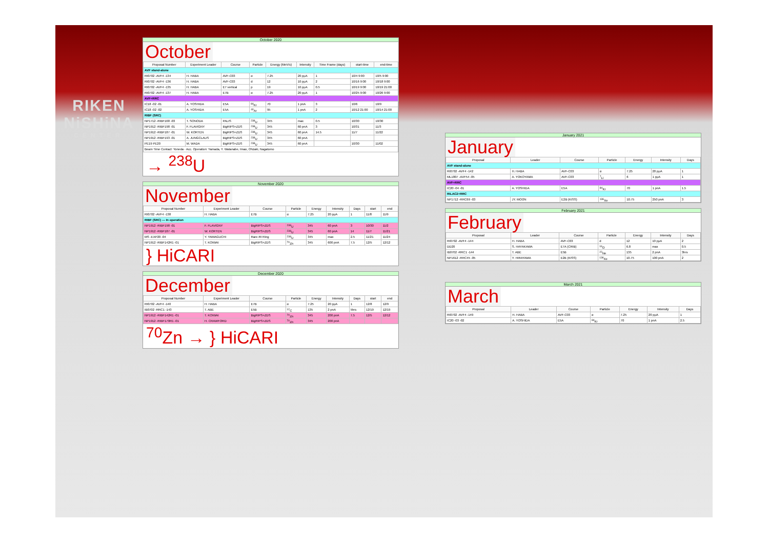RIKEN
NiSHiNA
CENTER
October 2020
October
| Proposal Number | Experiment Leader | Course | Particle | Energy (MeV/u) | Intensity | Time Frame (days) | start-time | end-time |
| --- | --- | --- | --- | --- | --- | --- | --- | --- |
| AVF stand-alone | | | | | | | | |
| RI0702 -AVF4 -134 | H. HABA | AVF-C03 | α | 7.25 | 20 pμA | 1 | 10/4 9:00 | 10/5 9:00 |
| RI0702 -AVF4 -136 | H. HABA | AVF-C03 | d | 12 | 10 pμA | 2 | 10/16 9:00 | 10/18 9:00 |
| RI0702 -AVF4 -135 | H. HABA | E7 vertical | p | 19 | 10 pμA | 0.5 | 10/19 9:00 | 10/19 21:00 |
| RI0702 -AVF4 -137 | H. HABA | E7B | α | 7.25 | 20 pμA | 1 | 10/25 9:00 | 10/26 9:00 |
| AVF+RRC | | | | | | | | |
| IC18 -02 -01 | A. YOSHIDA | E5A | <sup>84</sup>Kr | 70 | 1 pnA | 3 | 10/6 | 10/9 |
| IC18 -02 -02 | A. YOSHIDA | E5A | <sup>40</sup>Ar | 95 | 1 pnA | 2 | 10/12 21:00 | 10/14 21:00 |
| RIBF (SRC) | | | | | | | | |
| NP1712 -RIBF168 -03 | T. SONODA | PALIS | <sup>238</sup>U | 345 | max | 0.5 | 10/30 | 10/30 |
| NP1912 -RIBF198 -01 | F. FLAVIGNY | BigRIPS+ZDS | <sup>238</sup>U | 345 | 60 pnA | 3 | 10/31 | 11/3 |
| NP1912 -RIBF187 -01 | W. KORTEN | BigRIPS+ZDS | <sup>238</sup>U | 345 | 60 pnA | 14.5 | 11/7 | 11/22 |
| NP1912 -RIBF193 -01 | A. JUNGCLAUS | BigRIPS+ZDS | <sup>238</sup>U | 345 | 60 pnA | | | |
| PE19 PE20 | M. WADA | BigRIPS+ZDS | <sup>238</sup>U | 345 | 60 pnA | | 10/30 | 11/02 |
| Beam Time Contact: Yoneda · Acc. Operation: Yamada, Y. Watanabe, Imao, Ohzaki, Nagatomo | | | | | | | | |
→ <sup>238</sup>U
November 2020
November
| Proposal Number | Experiment Leader | Course | Particle | Energy | Intensity | Days | start | end |
| --- | --- | --- | --- | --- | --- | --- | --- | --- |
| RI0702 -AVF4 -138 | H. HABA | E7B | α | 7.25 | 20 pμA | 1 | 11/8 | 11/9 |
| RIBF (SRC) — In operation | | | | | | | | |
| NP1912 -RIBF198 -01 | F. FLAVIGNY | BigRIPS+ZDS | <sup>238</sup>U | 345 | 60 pnA | 3 | 10/30 | 11/2 |
| NP1912 -RIBF187 -01 | W. KORTEN | BigRIPS+ZDS | <sup>238</sup>U | 345 | 60 pnA | 14 | 11/7 | 11/21 |
| MS -EXP20 -04 | Y. YAMAGUCHI | Rare-RI Ring | <sup>238</sup>U | 345 | max | 2.5 | 11/21 | 11/24 |
| NP1912 -RIBF142R1 -01 | T. KOIWAI | BigRIPS+ZDS | <sup>70</sup>Zn | 345 | 600 pnA | 7.5 | 12/5 | 12/12 |
} HiCARI
December 2020
December
| Proposal Number | Experiment Leader | Course | Particle | Energy | Intensity | Days | start | end |
| --- | --- | --- | --- | --- | --- | --- | --- | --- |
| RI0702 -AVF4 -140 | H. HABA | E7B | α | 7.25 | 20 pμA | 1 | 12/8 | 12/9 |
| IB0702 -RRC1 -143 | T. ABE | E5B | <sup>12</sup>C | 135 | 2 pnA | 5hrs | 12/19 | 12/19 |
| NP1912 -RIBF142R1 -01 | T. KOIWAI | BigRIPS+ZDS | <sup>70</sup>Zn | 345 | 200 pnA | 7.5 | 12/5 | 12/12 |
| NP1912 -RIBF170R1 -01 | H. CRAWFORD | BigRIPS+ZDS | <sup>70</sup>Zn | 345 | 200 pnA | | | |
<sup>70</sup>Zn → } HiCARI
January 2021
January
| Proposal | Leader | Course | Particle | Energy | Intensity | Days |
| --- | --- | --- | --- | --- | --- | --- |
| AVF stand-alone | | | | | | |
| RI0702 -AVF4 -142 | H. HABA | AVF-C03 | α | 7.25 | 20 pμA | 1 |
| ML1807 -AVF54 -05 | A. YOKOYAMA | AVF-C03 | <sup>7</sup>Li | 6 | 1 pμA | 1 |
| AVF+RRC | | | | | | |
| IC20 -04 -01 | A. YOSHIDA | E5A | <sup>84</sup>Kr | 70 | 1 pnA | 1.5 |
| RILAC2+RRC | | | | | | |
| NP1712 -RRC69 -03 | JY. MOON | E2B (KISS) | <sup>136</sup>Xe | 10.75 | 250 pnA | 3 |
February 2021
February
| Proposal | Leader | Course | Particle | Energy | Intensity | Days |
| --- | --- | --- | --- | --- | --- | --- |
| RI0702 -AVF4 -144 | H. HABA | AVF-C03 | d | 12 | 10 pμA | 2 |
| DD20 | S. HAYAKAWA | E7A (CRIB) | <sup>16</sup>O | 6.8 | max | 0.5 |
| IB0702 -RRC1 -144 | T. ABE | E5B | <sup>22</sup>Ne | 135 | 2 pnA | 3hrs |
| NP1612 -RRC45 -05 | Y. HIRAYAMA | E2B (KISS) | <sup>136</sup>Xe | 10.75 | 100 pnA | 2 |
March 2021
March
| Proposal | Leader | Course | Particle | Energy | Intensity | Days |
| --- | --- | --- | --- | --- | --- | --- |
| RI0702 -AVF4 -149 | H. HABA | AVF-C03 | α | 7.25 | 20 pμA | 1 |
| IC20 -03 -02 | A. YOSHIDA | E5A | <sup>84</sup>Kr | 70 | 1 pnA | 2.5 |